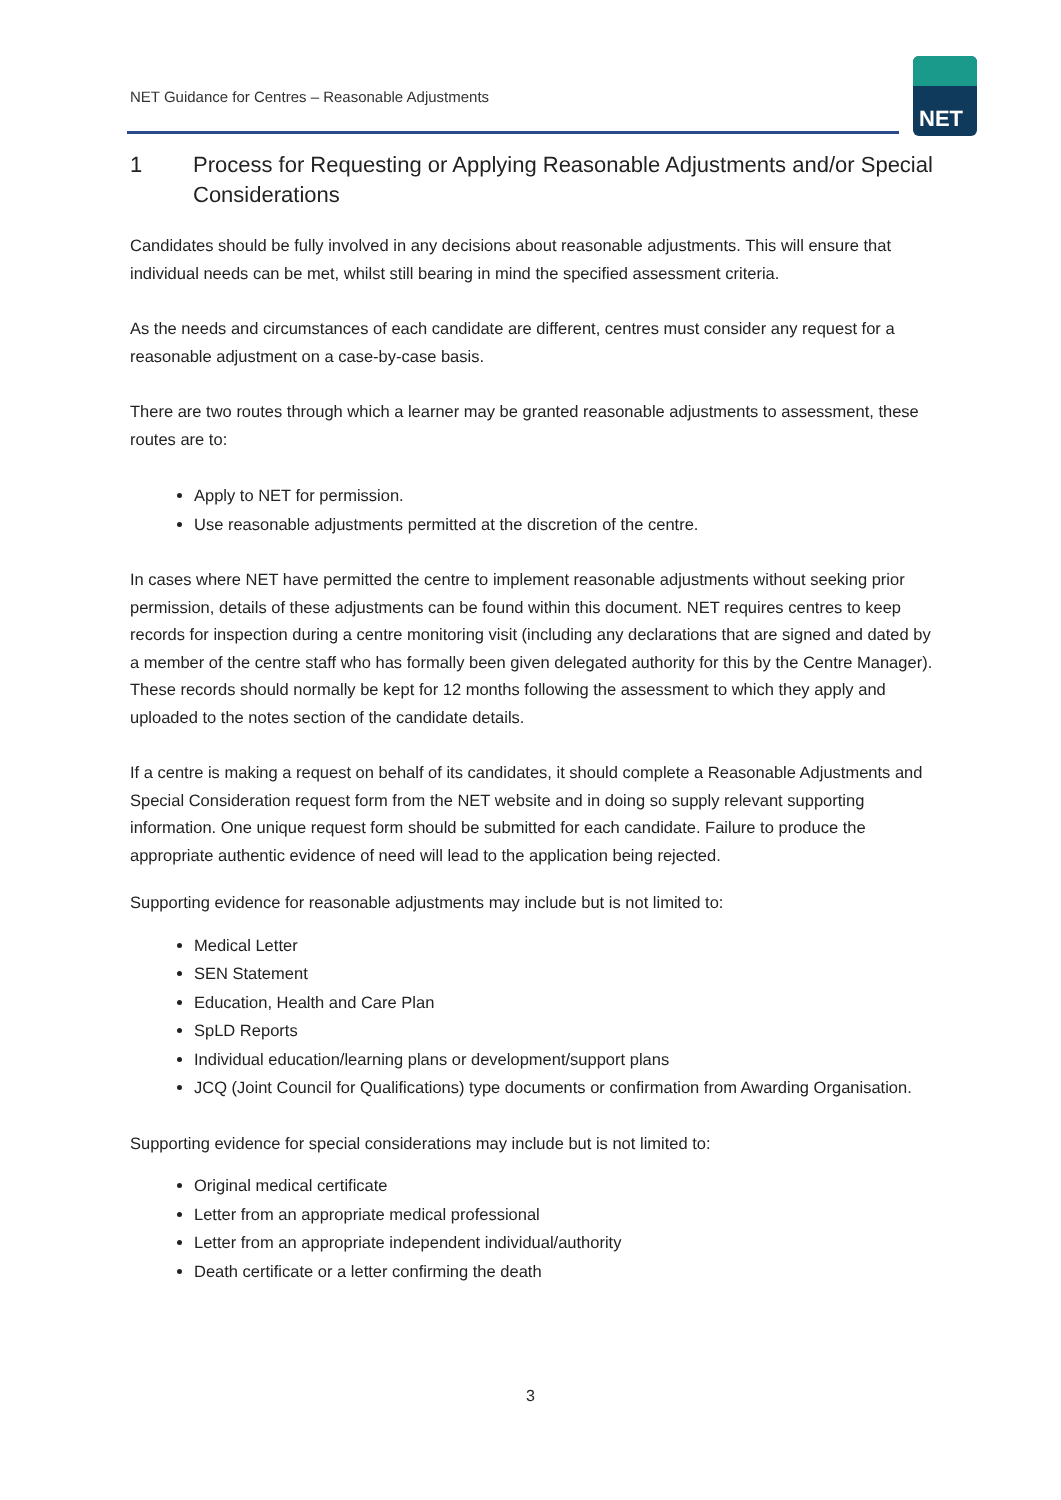NET Guidance for Centres – Reasonable Adjustments
NET
1 Process for Requesting or Applying Reasonable Adjustments and/or Special Considerations
Candidates should be fully involved in any decisions about reasonable adjustments. This will ensure that individual needs can be met, whilst still bearing in mind the specified assessment criteria.
As the needs and circumstances of each candidate are different, centres must consider any request for a reasonable adjustment on a case-by-case basis.
There are two routes through which a learner may be granted reasonable adjustments to assessment, these routes are to:
Apply to NET for permission.
Use reasonable adjustments permitted at the discretion of the centre.
In cases where NET have permitted the centre to implement reasonable adjustments without seeking prior permission, details of these adjustments can be found within this document. NET requires centres to keep records for inspection during a centre monitoring visit (including any declarations that are signed and dated by a member of the centre staff who has formally been given delegated authority for this by the Centre Manager). These records should normally be kept for 12 months following the assessment to which they apply and uploaded to the notes section of the candidate details.
If a centre is making a request on behalf of its candidates, it should complete a Reasonable Adjustments and Special Consideration request form from the NET website and in doing so supply relevant supporting information. One unique request form should be submitted for each candidate. Failure to produce the appropriate authentic evidence of need will lead to the application being rejected.
Supporting evidence for reasonable adjustments may include but is not limited to:
Medical Letter
SEN Statement
Education, Health and Care Plan
SpLD Reports
Individual education/learning plans or development/support plans
JCQ (Joint Council for Qualifications) type documents or confirmation from Awarding Organisation.
Supporting evidence for special considerations may include but is not limited to:
Original medical certificate
Letter from an appropriate medical professional
Letter from an appropriate independent individual/authority
Death certificate or a letter confirming the death
3